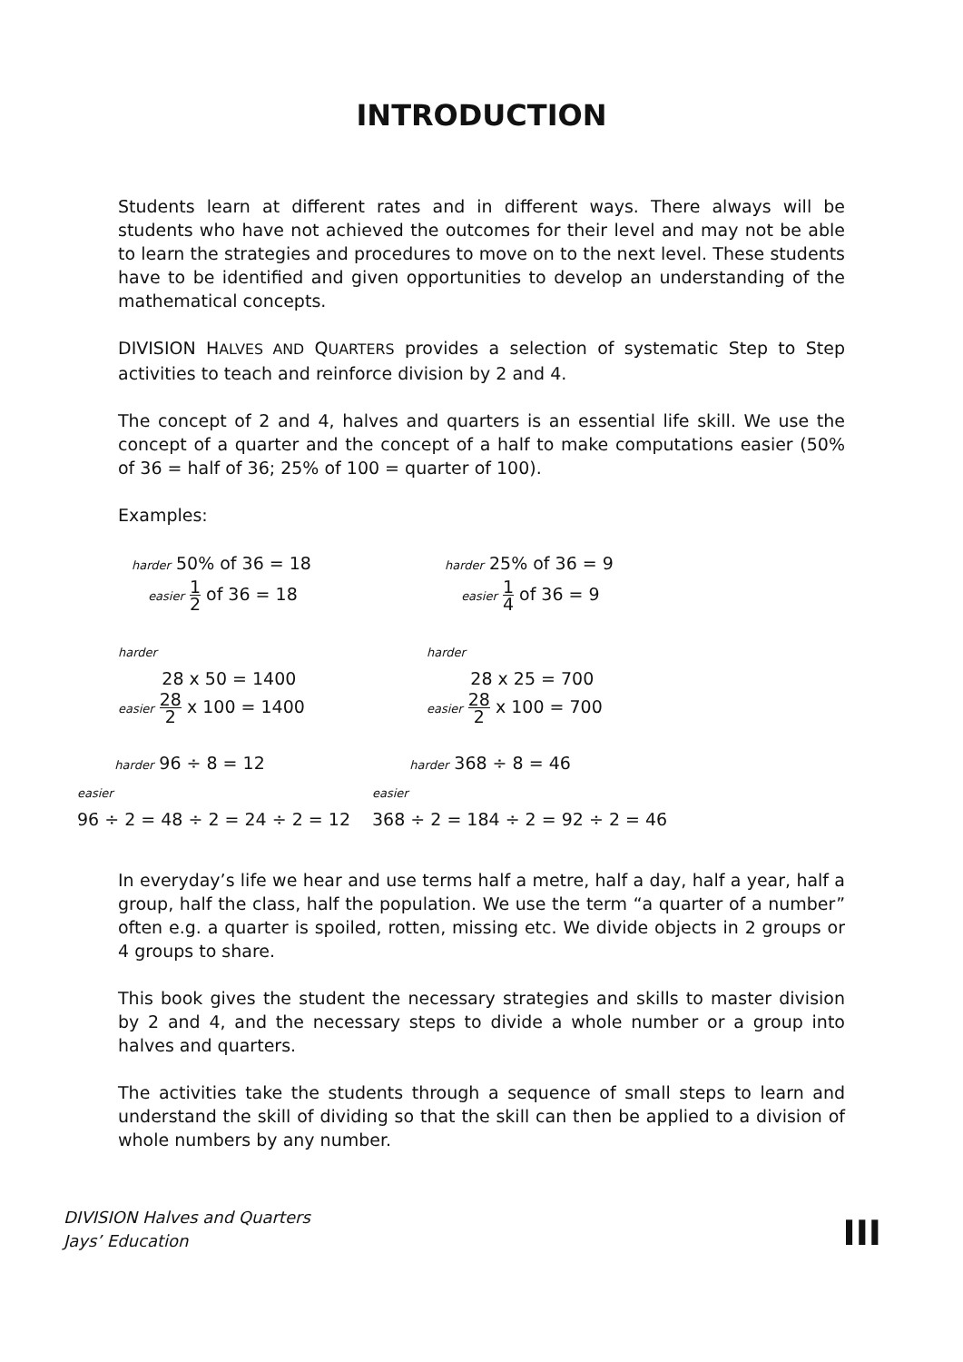INTRODUCTION
Students learn at different rates and in different ways. There always will be students who have not achieved the outcomes for their level and may not be able to learn the strategies and procedures to move on to the next level. These students have to be identified and given opportunities to develop an understanding of the mathematical concepts.
DIVISION HALVES AND QUARTERS provides a selection of systematic Step to Step activities to teach and reinforce division by 2 and 4.
The concept of 2 and 4, halves and quarters is an essential life skill. We use the concept of a quarter and the concept of a half to make computations easier (50% of 36 = half of 36; 25% of 100 = quarter of 100).
Examples:
harder 50% of 36 = 18
easier 1 2 of 36 = 18
harder 25% of 36 = 9
easier 1 4 of 36 = 9
harder
28 x 50 = 1400
easier 28 2 x 100 = 1400
harder
28 x 25 = 700
easier 28 2 x 100 = 700
harder 96 ÷ 8 = 12
easier
96 ÷ 2 = 48 ÷ 2 = 24 ÷ 2 = 12
harder 368 ÷ 8 = 46
easier
368 ÷ 2 = 184 ÷ 2 = 92 ÷ 2 = 46
In everyday’s life we hear and use terms half a metre, half a day, half a year, half a group, half the class, half the population. We use the term “a quarter of a number” often e.g. a quarter is spoiled, rotten, missing etc. We divide objects in 2 groups or 4 groups to share.
This book gives the student the necessary strategies and skills to master division by 2 and 4, and the necessary steps to divide a whole number or a group into halves and quarters.
The activities take the students through a sequence of small steps to learn and understand the skill of dividing so that the skill can then be applied to a division of whole numbers by any number.
DIVISION Halves and Quarters
Jays’ Education
III